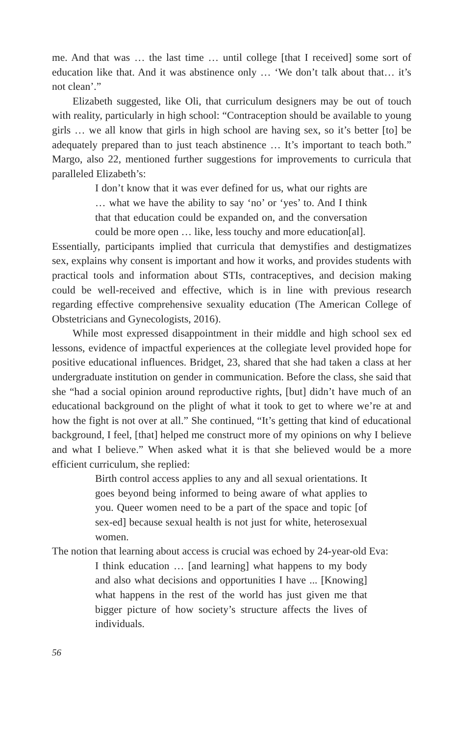me. And that was … the last time … until college [that I received] some sort of education like that. And it was abstinence only … ‘We don’t talk about that… it’s not clean’.”
Elizabeth suggested, like Oli, that curriculum designers may be out of touch with reality, particularly in high school: “Contraception should be available to young girls … we all know that girls in high school are having sex, so it’s better [to] be adequately prepared than to just teach abstinence … It’s important to teach both.” Margo, also 22, mentioned further suggestions for improvements to curricula that paralleled Elizabeth’s:
I don’t know that it was ever defined for us, what our rights are … what we have the ability to say ‘no’ or ‘yes’ to. And I think that that education could be expanded on, and the conversation could be more open … like, less touchy and more education[al].
Essentially, participants implied that curricula that demystifies and destigmatizes sex, explains why consent is important and how it works, and provides students with practical tools and information about STIs, contraceptives, and decision making could be well-received and effective, which is in line with previous research regarding effective comprehensive sexuality education (The American College of Obstetricians and Gynecologists, 2016).
While most expressed disappointment in their middle and high school sex ed lessons, evidence of impactful experiences at the collegiate level provided hope for positive educational influences. Bridget, 23, shared that she had taken a class at her undergraduate institution on gender in communication. Before the class, she said that she “had a social opinion around reproductive rights, [but] didn’t have much of an educational background on the plight of what it took to get to where we’re at and how the fight is not over at all.” She continued, “It’s getting that kind of educational background, I feel, [that] helped me construct more of my opinions on why I believe and what I believe.” When asked what it is that she believed would be a more efficient curriculum, she replied:
Birth control access applies to any and all sexual orientations. It goes beyond being informed to being aware of what applies to you. Queer women need to be a part of the space and topic [of sex-ed] because sexual health is not just for white, heterosexual women.
The notion that learning about access is crucial was echoed by 24-year-old Eva:
I think education … [and learning] what happens to my body and also what decisions and opportunities I have ... [Knowing] what happens in the rest of the world has just given me that bigger picture of how society’s structure affects the lives of individuals.
56